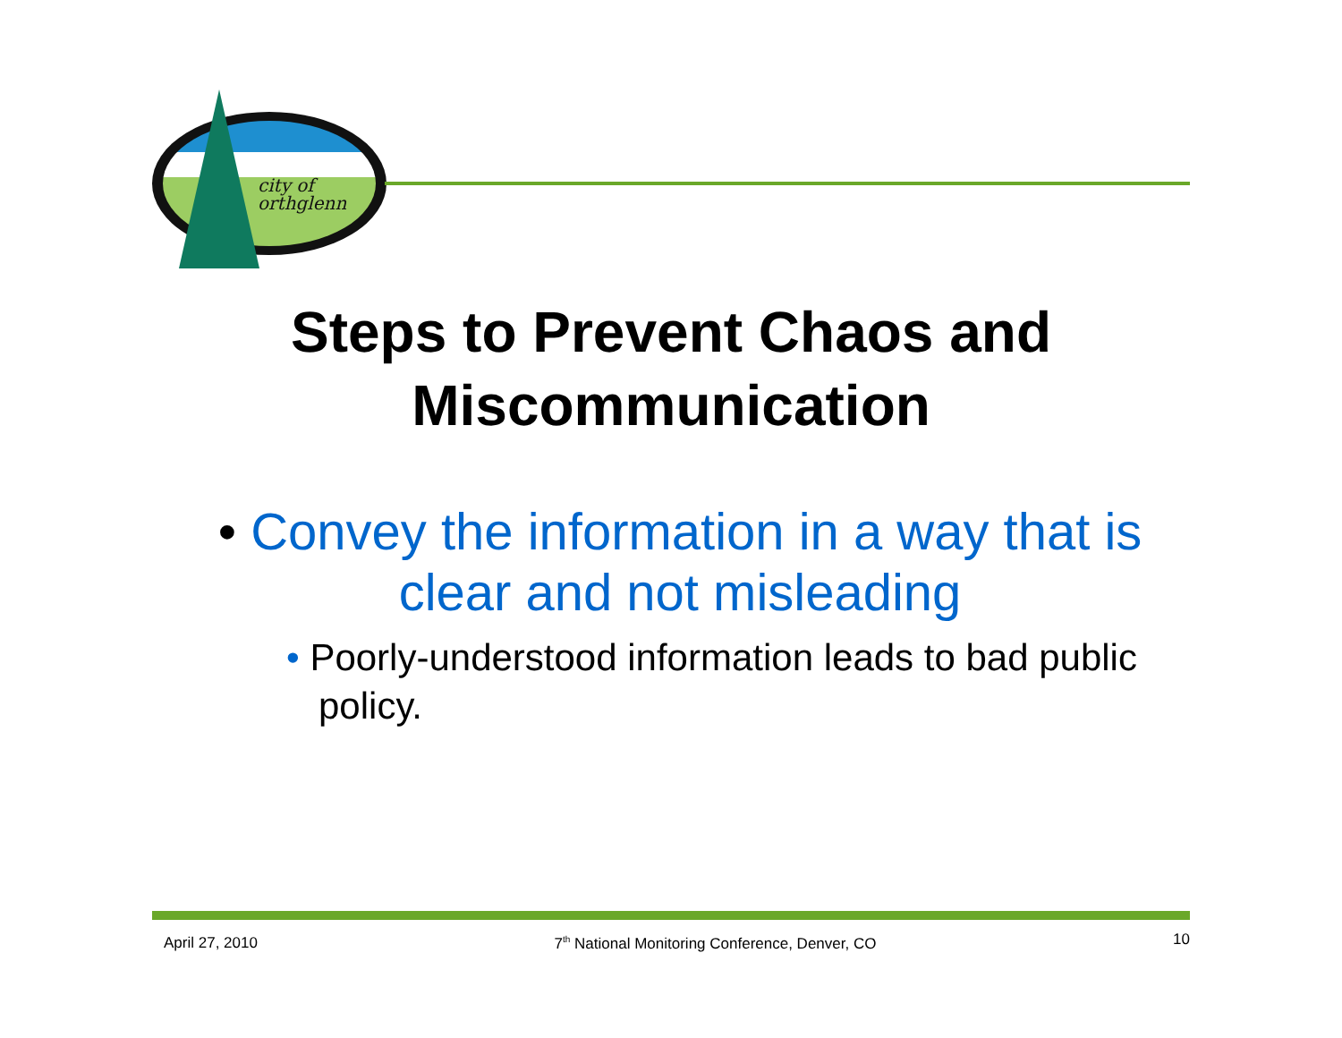city of
orthglenn
Steps to Prevent Chaos and
Miscommunication
• Convey the information in a way that is clear and not misleading
• Poorly-understood information leads to bad public policy.
April 27, 2010 7<sup>th</sup> National Monitoring Conference, Denver, CO 10